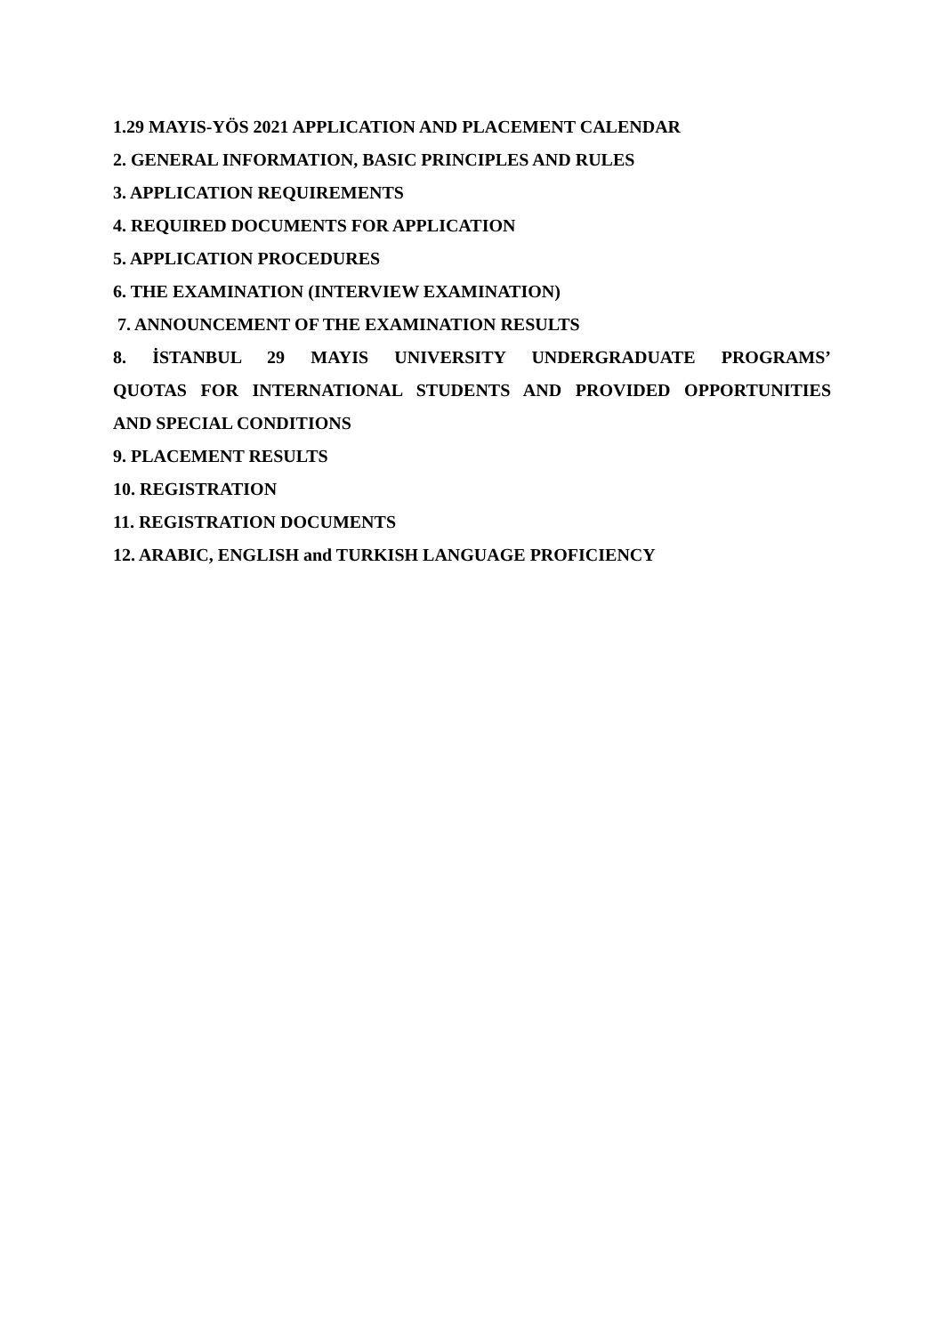1.29 MAYIS-YÖS 2021 APPLICATION AND PLACEMENT CALENDAR
2. GENERAL INFORMATION, BASIC PRINCIPLES AND RULES
3. APPLICATION REQUIREMENTS
4. REQUIRED DOCUMENTS FOR APPLICATION
5. APPLICATION PROCEDURES
6. THE EXAMINATION (INTERVIEW EXAMINATION)
7. ANNOUNCEMENT OF THE EXAMINATION RESULTS
8. İSTANBUL 29 MAYIS UNIVERSITY UNDERGRADUATE PROGRAMS’
QUOTAS FOR INTERNATIONAL STUDENTS AND PROVIDED OPPORTUNITIES
AND SPECIAL CONDITIONS
9. PLACEMENT RESULTS
10. REGISTRATION
11. REGISTRATION DOCUMENTS
12. ARABIC, ENGLISH and TURKISH LANGUAGE PROFICIENCY